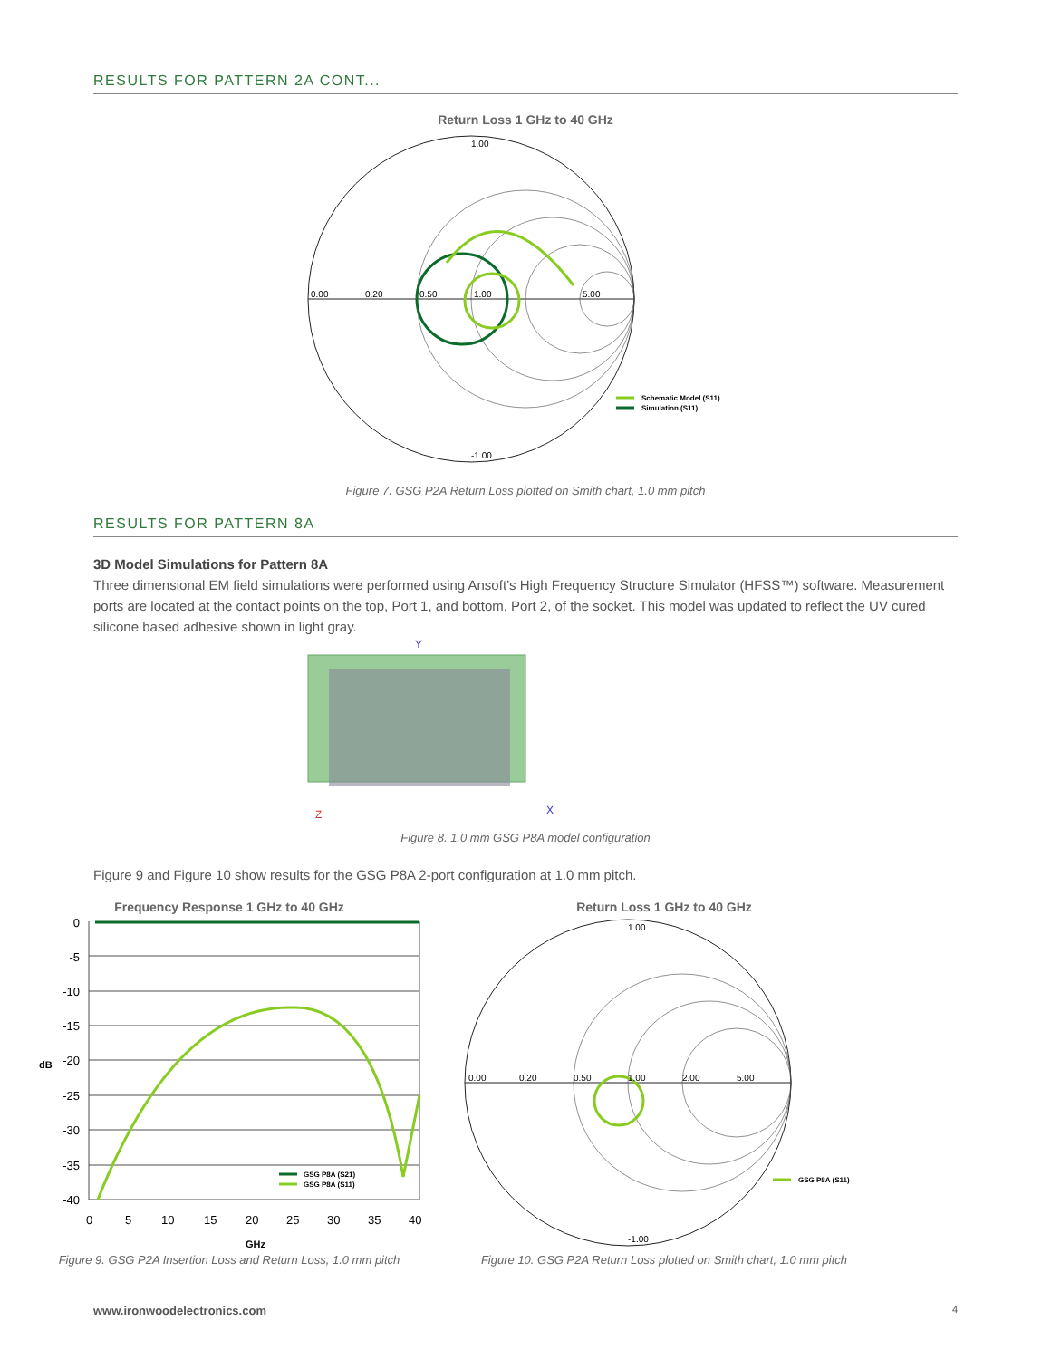RESULTS FOR PATTERN 2A CONT...
Return Loss 1 GHz to 40 GHz
1.00
0.00
0.20
0.50
1.00
5.00
-1.00
Schematic Model (S11)
Simulation (S11)
Figure 7. GSG P2A Return Loss plotted on Smith chart, 1.0 mm pitch
RESULTS FOR PATTERN 8A
3D Model Simulations for Pattern 8A
Three dimensional EM field simulations were performed using Ansoft’s High Frequency Structure Simulator (HFSS™) software. Measurement ports are located at the contact points on the top, Port 1, and bottom, Port 2, of the socket. This model was updated to reflect the UV cured silicone based adhesive shown in light gray.
Y
Z
X
Figure 8. 1.0 mm GSG P8A model configuration
Figure 9 and Figure 10 show results for the GSG P8A 2-port configuration at 1.0 mm pitch.
Frequency Response 1 GHz to 40 GHz
0
-5
-10
-15
-20
-25
-30
-35
-40
0
5
10
15
20
25
30
35
40
GHz
dB
GSG P8A (S21)
GSG P8A (S11)
Figure 9. GSG P2A Insertion Loss and Return Loss, 1.0 mm pitch
Return Loss 1 GHz to 40 GHz
1.00
0.00
0.20
0.50
1.00
2.00
5.00
-1.00
GSG P8A (S11)
Figure 10. GSG P2A Return Loss plotted on Smith chart, 1.0 mm pitch
www.ironwoodelectronics.com 4